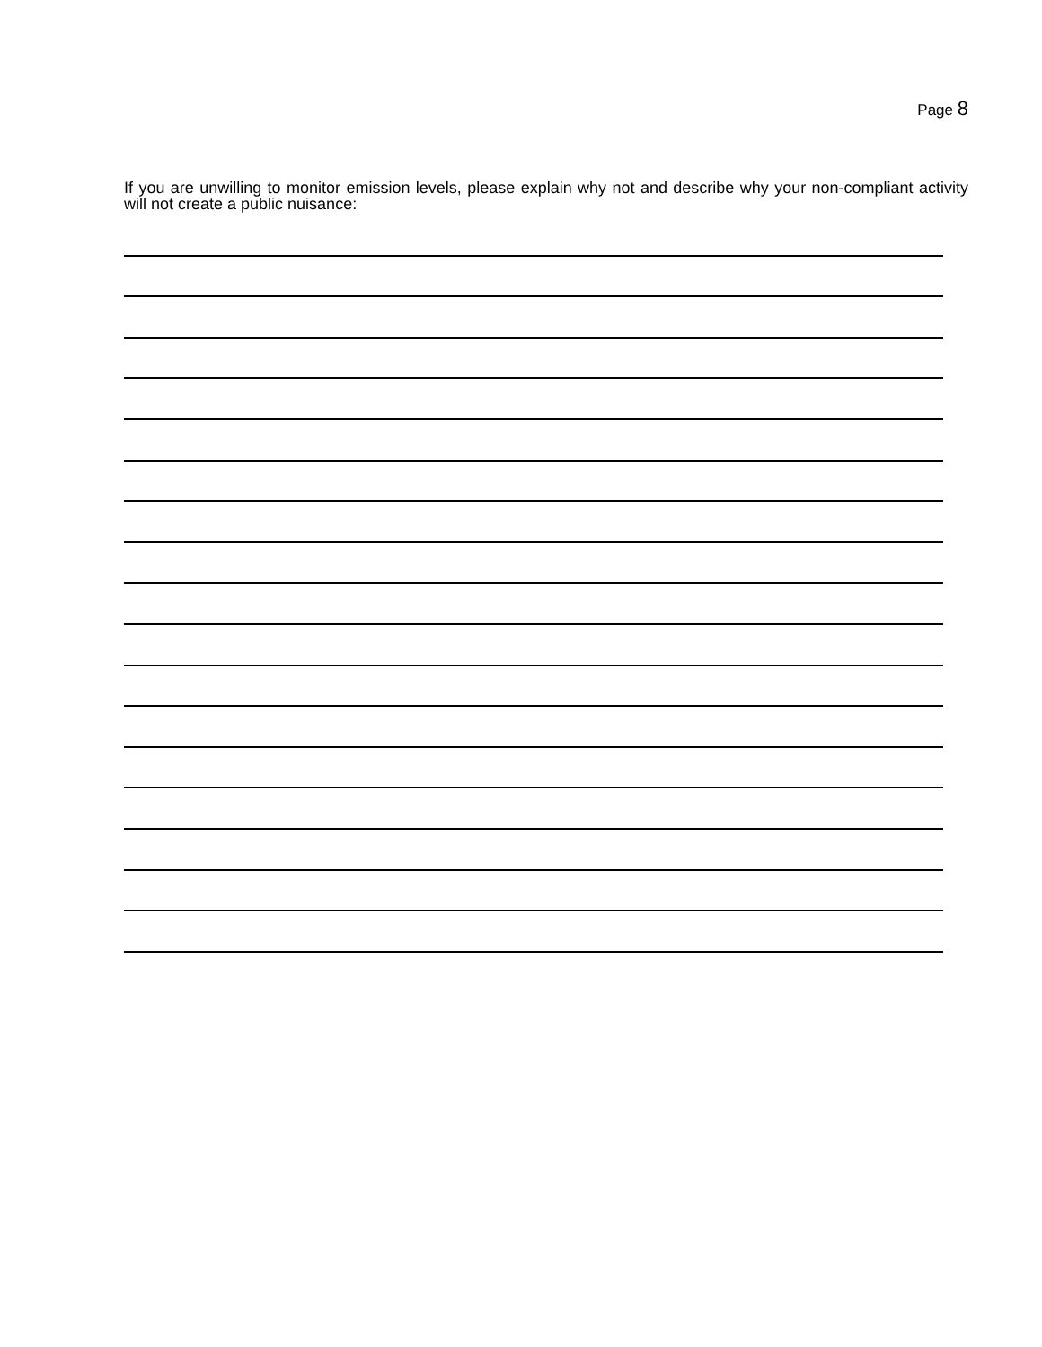Page 8
If you are unwilling to monitor emission levels, please explain why not and describe why your non-compliant activity will not create a public nuisance: